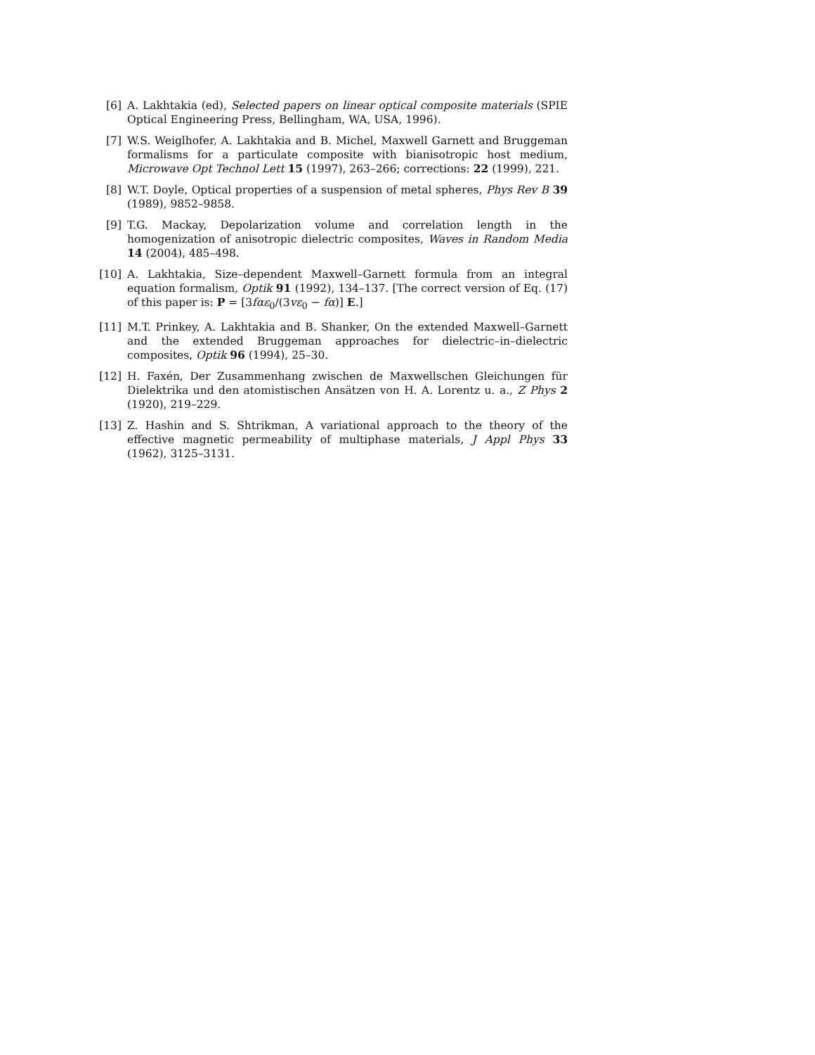[6] A. Lakhtakia (ed), Selected papers on linear optical composite materials (SPIE Optical Engineering Press, Bellingham, WA, USA, 1996).
[7] W.S. Weiglhofer, A. Lakhtakia and B. Michel, Maxwell Garnett and Bruggeman formalisms for a particulate composite with bianisotropic host medium, Microwave Opt Technol Lett 15 (1997), 263–266; corrections: 22 (1999), 221.
[8] W.T. Doyle, Optical properties of a suspension of metal spheres, Phys Rev B 39 (1989), 9852–9858.
[9] T.G. Mackay, Depolarization volume and correlation length in the homogenization of anisotropic dielectric composites, Waves in Random Media 14 (2004), 485–498.
[10]
A. Lakhtakia, Size–dependent Maxwell–Garnett formula from an integral equation formalism, Optik 91 (1992), 134–137. [The correct version of Eq. (17) of this paper is: P = [3fαε<sub>0</sub>/(3vε<sub>0</sub> − fα)] E.]
[11]
M.T. Prinkey, A. Lakhtakia and B. Shanker, On the extended Maxwell–Garnett and the extended Bruggeman approaches for dielectric–in–dielectric composites, Optik 96 (1994), 25–30.
[12]
H. Faxén, Der Zusammenhang zwischen de Maxwellschen Gleichungen für Dielektrika und den atomistischen Ansätzen von H. A. Lorentz u. a., Z Phys 2 (1920), 219–229.
[13]
Z. Hashin and S. Shtrikman, A variational approach to the theory of the effective magnetic permeability of multiphase materials, J Appl Phys 33 (1962), 3125–3131.